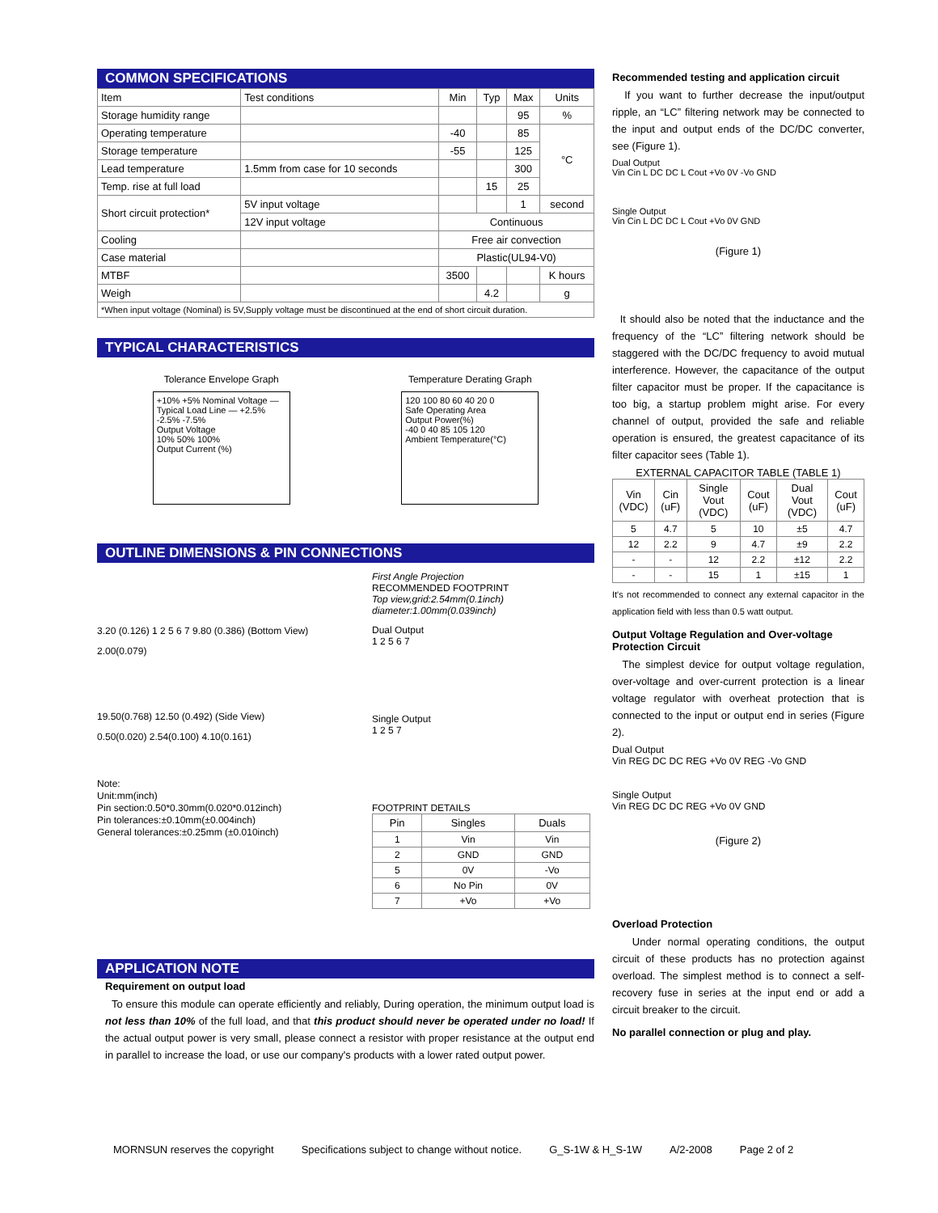COMMON SPECIFICATIONS
| Item | Test conditions | Min | Typ | Max | Units |
| --- | --- | --- | --- | --- | --- |
| Storage humidity range | | | | 95 | % |
| Operating temperature | | -40 | | 85 | °C |
| Storage temperature | | -55 | | 125 | |
| Lead temperature | 1.5mm from case for 10 seconds | | | 300 | |
| Temp. rise at full load | | | 15 | 25 | |
| Short circuit protection* | 5V input voltage | | | 1 | second |
| | 12V input voltage | Continuous | | | |
| Cooling | | Free air convection | | | |
| Case material | | Plastic(UL94-V0) | | | |
| MTBF | | 3500 | | | K hours |
| Weigh | | | 4.2 | | g |
| *When input voltage (Nominal) is 5V,Supply voltage must be discontinued at the end of short circuit duration. | | | | | |
TYPICAL CHARACTERISTICS
Tolerance Envelope Graph
+10% +5% Nominal Voltage — Typical Load Line — +2.5% -2.5% -7.5%
Output Voltage
10% 50% 100%
Output Current (%)
Temperature Derating Graph
120 100 80 60 40 20 0
Safe Operating Area
Output Power(%)
-40 0 40 85 105 120
Ambient Temperature(°C)
OUTLINE DIMENSIONS & PIN CONNECTIONS
3.20 (0.126) 1 2 5 6 7 9.80 (0.386) (Bottom View)
2.00(0.079)
19.50(0.768) 12.50 (0.492) (Side View)
0.50(0.020) 2.54(0.100) 4.10(0.161)
Note:
Unit:mm(inch)
Pin section:0.50*0.30mm(0.020*0.012inch)
Pin tolerances:±0.10mm(±0.004inch)
General tolerances:±0.25mm (±0.010inch)
First Angle Projection
RECOMMENDED FOOTPRINT
Top view,grid:2.54mm(0.1inch)
diameter:1.00mm(0.039inch)
Dual Output
1 2 5 6 7
Single Output
1 2 5 7
FOOTPRINT DETAILS
| Pin | Singles | Duals |
| --- | --- | --- |
| 1 | Vin | Vin |
| 2 | GND | GND |
| 5 | 0V | -Vo |
| 6 | No Pin | 0V |
| 7 | +Vo | +Vo |
APPLICATION NOTE
Requirement on output load
To ensure this module can operate efficiently and reliably, During operation, the minimum output load is not less than 10% of the full load, and that this product should never be operated under no load! If the actual output power is very small, please connect a resistor with proper resistance at the output end in parallel to increase the load, or use our company's products with a lower rated output power.
Recommended testing and application circuit
If you want to further decrease the input/output ripple, an “LC” filtering network may be connected to the input and output ends of the DC/DC converter, see (Figure 1).
Dual Output
Vin Cin L DC DC L Cout +Vo 0V -Vo GND
Single Output
Vin Cin L DC DC L Cout +Vo 0V GND
(Figure 1)
It should also be noted that the inductance and the frequency of the “LC” filtering network should be staggered with the DC/DC frequency to avoid mutual interference. However, the capacitance of the output filter capacitor must be proper. If the capacitance is too big, a startup problem might arise. For every channel of output, provided the safe and reliable operation is ensured, the greatest capacitance of its filter capacitor sees (Table 1).
EXTERNAL CAPACITOR TABLE (TABLE 1)
| Vin (VDC) | Cin (uF) | Single Vout (VDC) | Cout (uF) | Dual Vout (VDC) | Cout (uF) |
| --- | --- | --- | --- | --- | --- |
| 5 | 4.7 | 5 | 10 | ±5 | 4.7 |
| 12 | 2.2 | 9 | 4.7 | ±9 | 2.2 |
| - | - | 12 | 2.2 | ±12 | 2.2 |
| - | - | 15 | 1 | ±15 | 1 |
It's not recommended to connect any external capacitor in the application field with less than 0.5 watt output.
Output Voltage Regulation and Over-voltage Protection Circuit
The simplest device for output voltage regulation, over-voltage and over-current protection is a linear voltage regulator with overheat protection that is connected to the input or output end in series (Figure 2).
Dual Output
Vin REG DC DC REG +Vo 0V REG -Vo GND
Single Output
Vin REG DC DC REG +Vo 0V GND
(Figure 2)
Overload Protection
Under normal operating conditions, the output circuit of these products has no protection against overload. The simplest method is to connect a self-recovery fuse in series at the input end or add a circuit breaker to the circuit.
No parallel connection or plug and play.
MORNSUN reserves the copyright Specifications subject to change without notice. G_S-1W & H_S-1W A/2-2008 Page 2 of 2